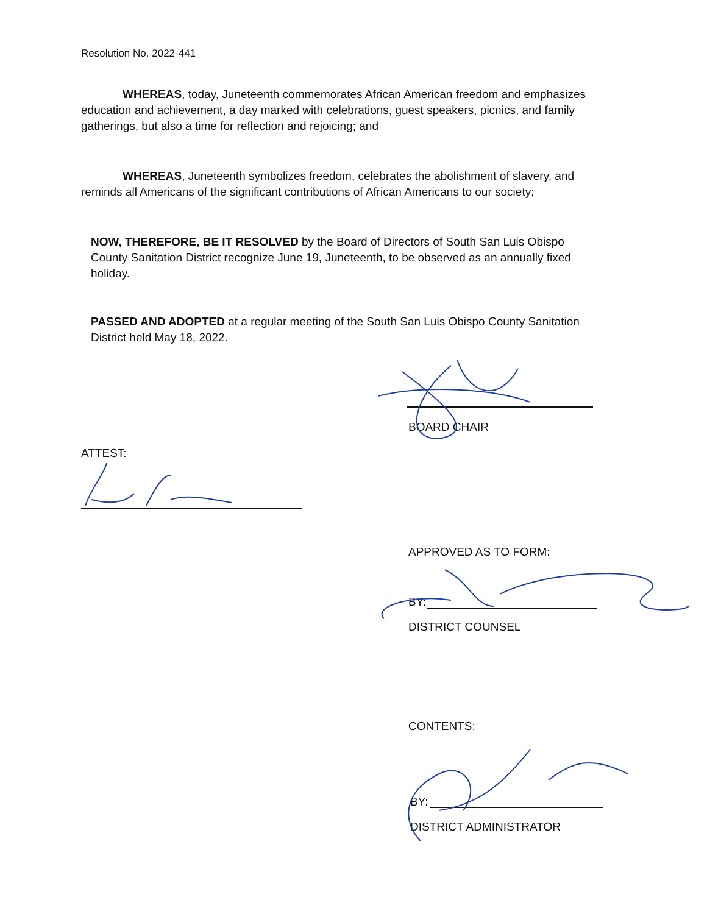Resolution No. 2022-441
WHEREAS, today, Juneteenth commemorates African American freedom and emphasizes education and achievement, a day marked with celebrations, guest speakers, picnics, and family gatherings, but also a time for reflection and rejoicing; and
WHEREAS, Juneteenth symbolizes freedom, celebrates the abolishment of slavery, and reminds all Americans of the significant contributions of African Americans to our society;
NOW, THEREFORE, BE IT RESOLVED by the Board of Directors of South San Luis Obispo County Sanitation District recognize June 19, Juneteenth, to be observed as an annually fixed holiday.
PASSED AND ADOPTED at a regular meeting of the South San Luis Obispo County Sanitation District held May 18, 2022.
BOARD CHAIR
ATTEST:
APPROVED AS TO FORM:
BY:
DISTRICT COUNSEL
CONTENTS:
BY:
DISTRICT ADMINISTRATOR